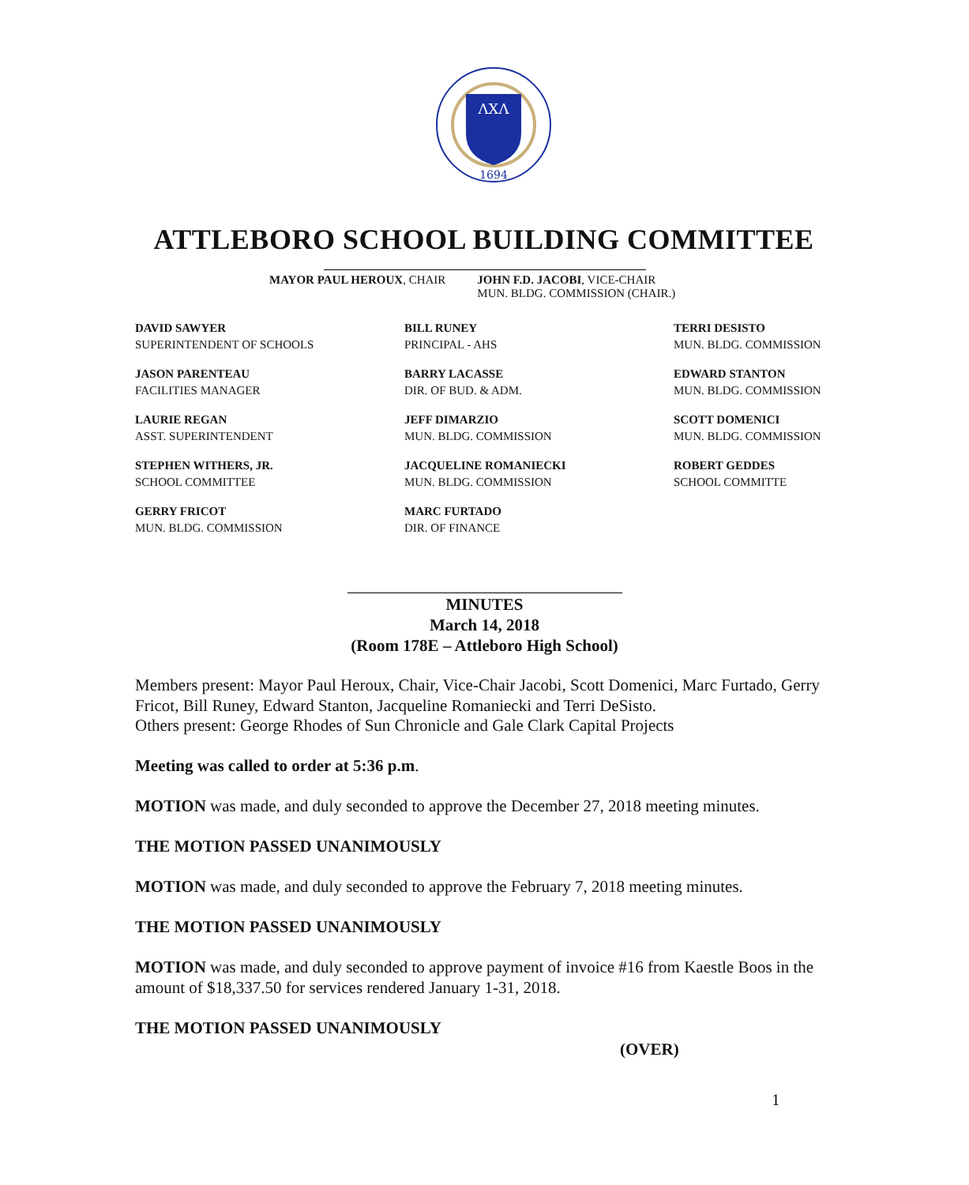ΛΧΛ
1694
ATTLEBORO SCHOOL BUILDING COMMITTEE
MAYOR PAUL HEROUX, CHAIR JOHN F.D. JACOBI, VICE-CHAIR
MUN. BLDG. COMMISSION (CHAIR.)
DAVID SAWYER
SUPERINTENDENT OF SCHOOLS
BILL RUNEY
PRINCIPAL - AHS
TERRI DESISTO
MUN. BLDG. COMMISSION
JASON PARENTEAU
FACILITIES MANAGER
BARRY LACASSE
DIR. OF BUD. & ADM.
EDWARD STANTON
MUN. BLDG. COMMISSION
LAURIE REGAN
ASST. SUPERINTENDENT
JEFF DIMARZIO
MUN. BLDG. COMMISSION
SCOTT DOMENICI
MUN. BLDG. COMMISSION
STEPHEN WITHERS, JR.
SCHOOL COMMITTEE
JACQUELINE ROMANIECKI
MUN. BLDG. COMMISSION
ROBERT GEDDES
SCHOOL COMMITTE
GERRY FRICOT
MUN. BLDG. COMMISSION
MARC FURTADO
DIR. OF FINANCE
MINUTES
March 14, 2018
(Room 178E – Attleboro High School)
Members present: Mayor Paul Heroux, Chair, Vice-Chair Jacobi, Scott Domenici, Marc Furtado, Gerry Fricot, Bill Runey, Edward Stanton, Jacqueline Romaniecki and Terri DeSisto.
Others present: George Rhodes of Sun Chronicle and Gale Clark Capital Projects
Meeting was called to order at 5:36 p.m.
MOTION was made, and duly seconded to approve the December 27, 2018 meeting minutes.
THE MOTION PASSED UNANIMOUSLY
MOTION was made, and duly seconded to approve the February 7, 2018 meeting minutes.
THE MOTION PASSED UNANIMOUSLY
MOTION was made, and duly seconded to approve payment of invoice #16 from Kaestle Boos in the amount of $18,337.50 for services rendered January 1-31, 2018.
THE MOTION PASSED UNANIMOUSLY
(OVER)
1